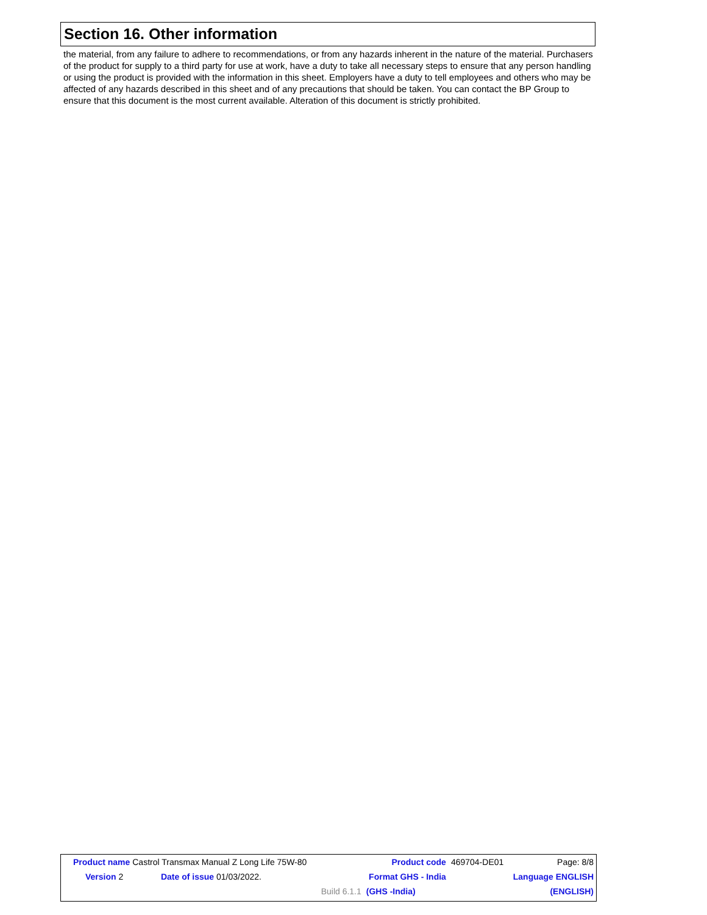Section 16. Other information
the material, from any failure to adhere to recommendations, or from any hazards inherent in the nature of the material. Purchasers of the product for supply to a third party for use at work, have a duty to take all necessary steps to ensure that any person handling or using the product is provided with the information in this sheet. Employers have a duty to tell employees and others who may be affected of any hazards described in this sheet and of any precautions that should be taken. You can contact the BP Group to ensure that this document is the most current available. Alteration of this document is strictly prohibited.
| Product name Castrol Transmax Manual Z Long Life 75W-80 | | | Product code | 469704-DE01 | Page: 8/8 |
| Version 2 | Date of issue 01/03/2022. | | Format GHS - India | | Language ENGLISH |
| | | Build 6.1.1 | (GHS -India) | | (ENGLISH) |